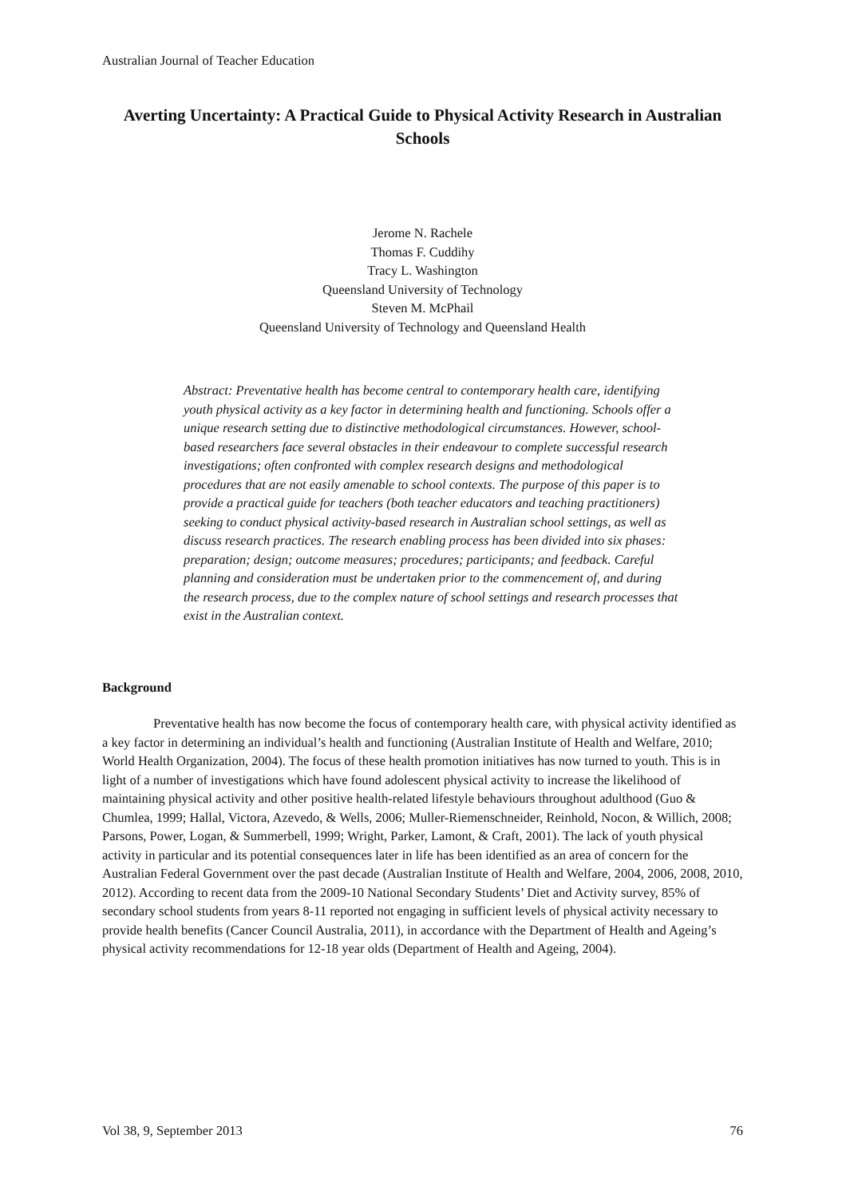Australian Journal of Teacher Education
Averting Uncertainty: A Practical Guide to Physical Activity Research in Australian Schools
Jerome N. Rachele
Thomas F. Cuddihy
Tracy L. Washington
Queensland University of Technology
Steven M. McPhail
Queensland University of Technology and Queensland Health
Abstract: Preventative health has become central to contemporary health care, identifying youth physical activity as a key factor in determining health and functioning. Schools offer a unique research setting due to distinctive methodological circumstances. However, school-based researchers face several obstacles in their endeavour to complete successful research investigations; often confronted with complex research designs and methodological procedures that are not easily amenable to school contexts. The purpose of this paper is to provide a practical guide for teachers (both teacher educators and teaching practitioners) seeking to conduct physical activity-based research in Australian school settings, as well as discuss research practices. The research enabling process has been divided into six phases: preparation; design; outcome measures; procedures; participants; and feedback. Careful planning and consideration must be undertaken prior to the commencement of, and during the research process, due to the complex nature of school settings and research processes that exist in the Australian context.
Background
Preventative health has now become the focus of contemporary health care, with physical activity identified as a key factor in determining an individual’s health and functioning (Australian Institute of Health and Welfare, 2010; World Health Organization, 2004). The focus of these health promotion initiatives has now turned to youth. This is in light of a number of investigations which have found adolescent physical activity to increase the likelihood of maintaining physical activity and other positive health-related lifestyle behaviours throughout adulthood (Guo & Chumlea, 1999; Hallal, Victora, Azevedo, & Wells, 2006; Muller-Riemenschneider, Reinhold, Nocon, & Willich, 2008; Parsons, Power, Logan, & Summerbell, 1999; Wright, Parker, Lamont, & Craft, 2001). The lack of youth physical activity in particular and its potential consequences later in life has been identified as an area of concern for the Australian Federal Government over the past decade (Australian Institute of Health and Welfare, 2004, 2006, 2008, 2010, 2012). According to recent data from the 2009-10 National Secondary Students’ Diet and Activity survey, 85% of secondary school students from years 8-11 reported not engaging in sufficient levels of physical activity necessary to provide health benefits (Cancer Council Australia, 2011), in accordance with the Department of Health and Ageing’s physical activity recommendations for 12-18 year olds (Department of Health and Ageing, 2004).
Vol 38, 9, September 2013 76